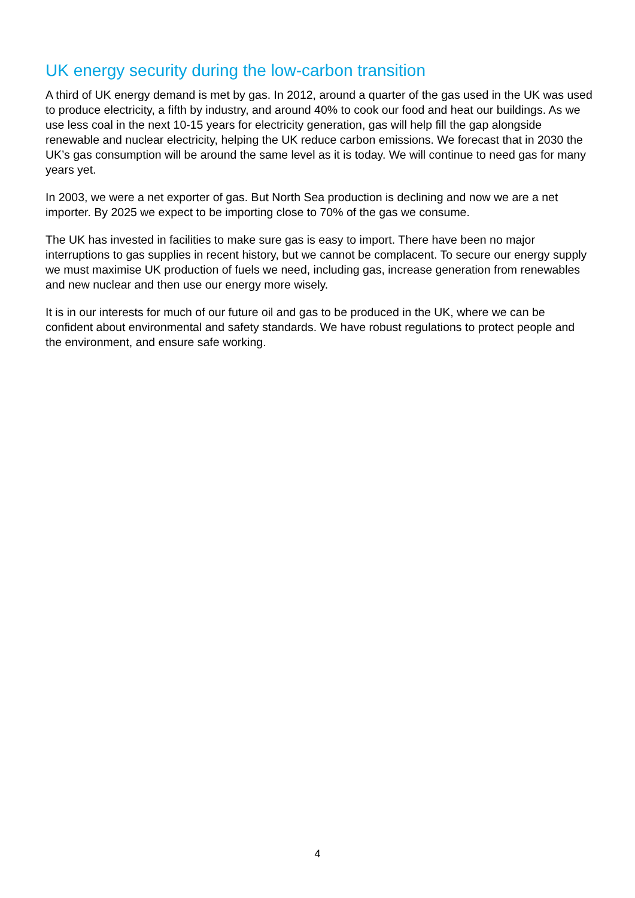UK energy security during the low-carbon transition
A third of UK energy demand is met by gas. In 2012, around a quarter of the gas used in the UK was used to produce electricity, a fifth by industry, and around 40% to cook our food and heat our buildings. As we use less coal in the next 10-15 years for electricity generation, gas will help fill the gap alongside renewable and nuclear electricity, helping the UK reduce carbon emissions. We forecast that in 2030 the UK’s gas consumption will be around the same level as it is today. We will continue to need gas for many years yet.
In 2003, we were a net exporter of gas. But North Sea production is declining and now we are a net importer. By 2025 we expect to be importing close to 70% of the gas we consume.
The UK has invested in facilities to make sure gas is easy to import. There have been no major interruptions to gas supplies in recent history, but we cannot be complacent. To secure our energy supply we must maximise UK production of fuels we need, including gas, increase generation from renewables and new nuclear and then use our energy more wisely.
It is in our interests for much of our future oil and gas to be produced in the UK, where we can be confident about environmental and safety standards. We have robust regulations to protect people and the environment, and ensure safe working.
4